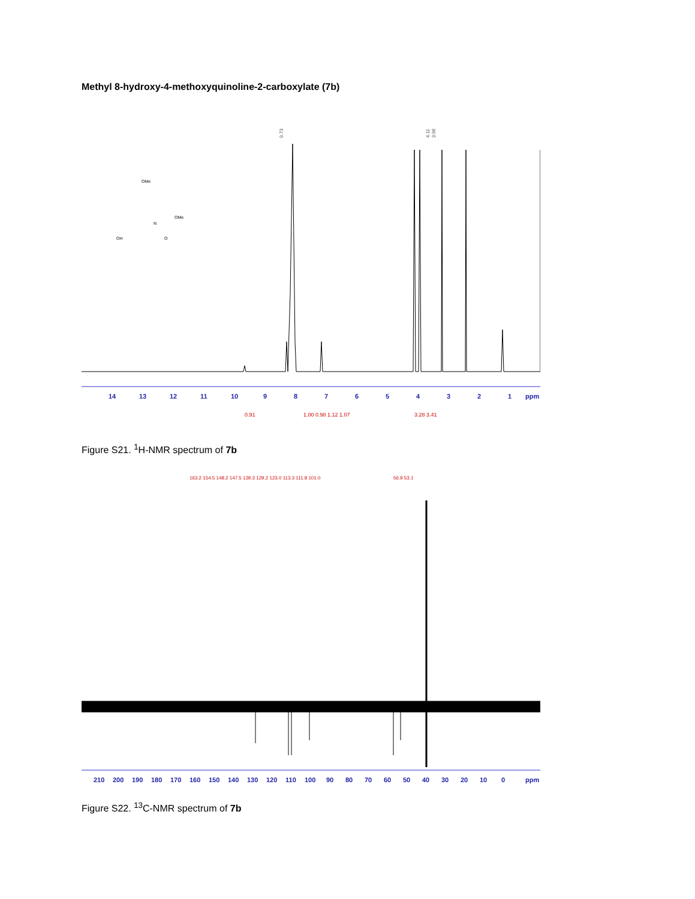Methyl 8-hydroxy-4-methoxyquinoline-2-carboxylate (7b)
9.73
4.11
3.96
14
13
12
11
10
9
8
7
6
5
4
3
2
1
ppm
0.91
1.00 0.98 1.12 1.07
3.28 3.41
OMe
OMe
N
OH
O
Figure S21. <sup>1</sup>H-NMR spectrum of 7b
163.2 154.5 148.2 147.5 139.3 129.2 123.0 113.3 111.8 101.0
56.9 53.1
210
200
190
180
170
160
150
140
130
120
110
100
90
80
70
60
50
40
30
20
10
0
ppm
Figure S22. <sup>13</sup>C-NMR spectrum of 7b